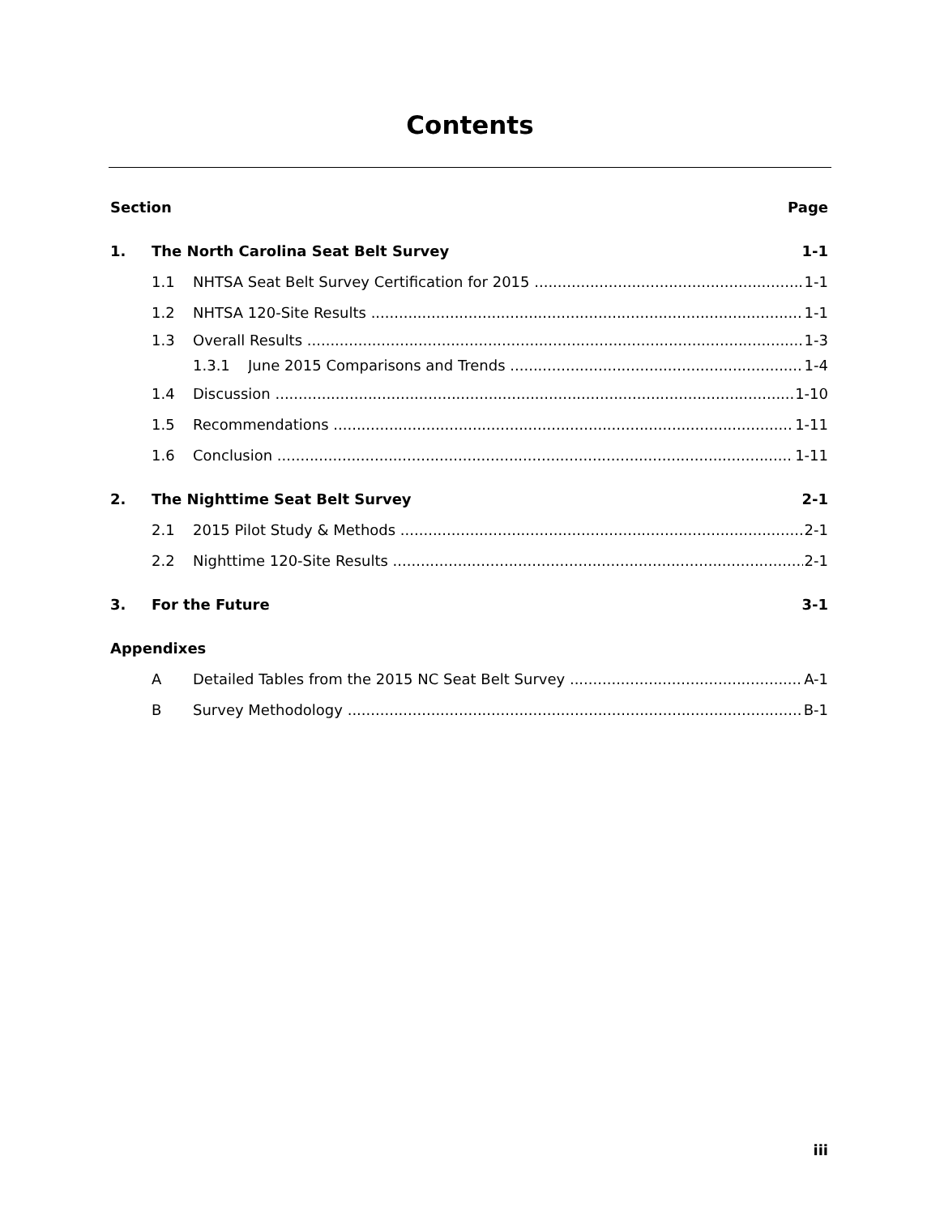Contents
Section Page
1. The North Carolina Seat Belt Survey 1-1
1.1 NHTSA Seat Belt Survey Certification for 2015 1-1
1.2 NHTSA 120-Site Results 1-1
1.3 Overall Results 1-3
1.3.1 June 2015 Comparisons and Trends 1-4
1.4 Discussion 1-10
1.5 Recommendations 1-11
1.6 Conclusion 1-11
2. The Nighttime Seat Belt Survey 2-1
2.1 2015 Pilot Study & Methods 2-1
2.2 Nighttime 120-Site Results 2-1
3. For the Future 3-1
Appendixes
A Detailed Tables from the 2015 NC Seat Belt Survey A-1
B Survey Methodology B-1
iii